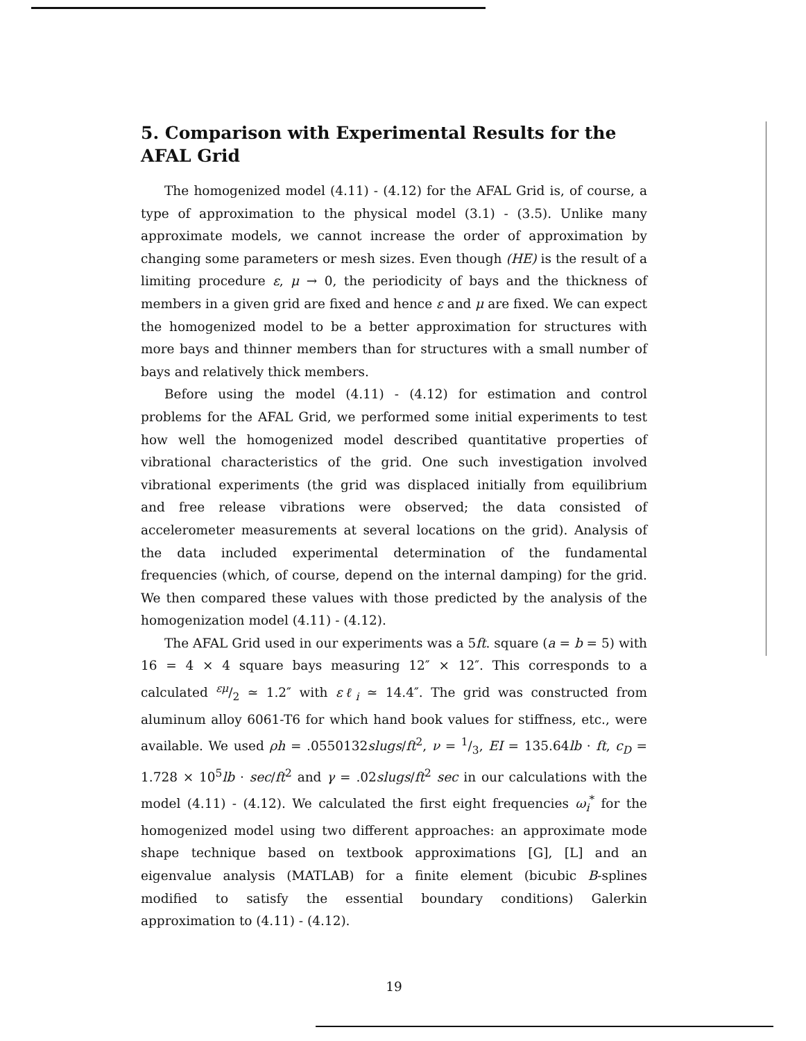5. Comparison with Experimental Results for the AFAL Grid
The homogenized model (4.11) - (4.12) for the AFAL Grid is, of course, a type of approximation to the physical model (3.1) - (3.5). Unlike many approximate models, we cannot increase the order of approximation by changing some parameters or mesh sizes. Even though (HE) is the result of a limiting procedure ε, μ → 0, the periodicity of bays and the thickness of members in a given grid are fixed and hence ε and μ are fixed. We can expect the homogenized model to be a better approximation for structures with more bays and thinner members than for structures with a small number of bays and relatively thick members.
Before using the model (4.11) - (4.12) for estimation and control problems for the AFAL Grid, we performed some initial experiments to test how well the homogenized model described quantitative properties of vibrational characteristics of the grid. One such investigation involved vibrational experiments (the grid was displaced initially from equilibrium and free release vibrations were observed; the data consisted of accelerometer measurements at several locations on the grid). Analysis of the data included experimental determination of the fundamental frequencies (which, of course, depend on the internal damping) for the grid. We then compared these values with those predicted by the analysis of the homogenization model (4.11) - (4.12).
The AFAL Grid used in our experiments was a 5ft. square (a = b = 5) with 16 = 4 × 4 square bays measuring 12″ × 12″. This corresponds to a calculated εμ/2 ≃ 1.2″ with εℓ<sub>i</sub> ≃ 14.4″. The grid was constructed from aluminum alloy 6061-T6 for which hand book values for stiffness, etc., were available. We used ρh = .0550132slugs/ft<sup>2</sup>, ν = 1/3, EI = 135.64lb · ft, c<sub>D</sub> = 1.728 × 10<sup>5</sup>lb · sec/ft<sup>2</sup> and γ = .02slugs/ft<sup>2</sup> sec in our calculations with the model (4.11) - (4.12). We calculated the first eight frequencies ω<sub>i</sub><sup>*</sup> for the homogenized model using two different approaches: an approximate mode shape technique based on textbook approximations [G], [L] and an eigenvalue analysis (MATLAB) for a finite element (bicubic B-splines modified to satisfy the essential boundary conditions) Galerkin approximation to (4.11) - (4.12).
19